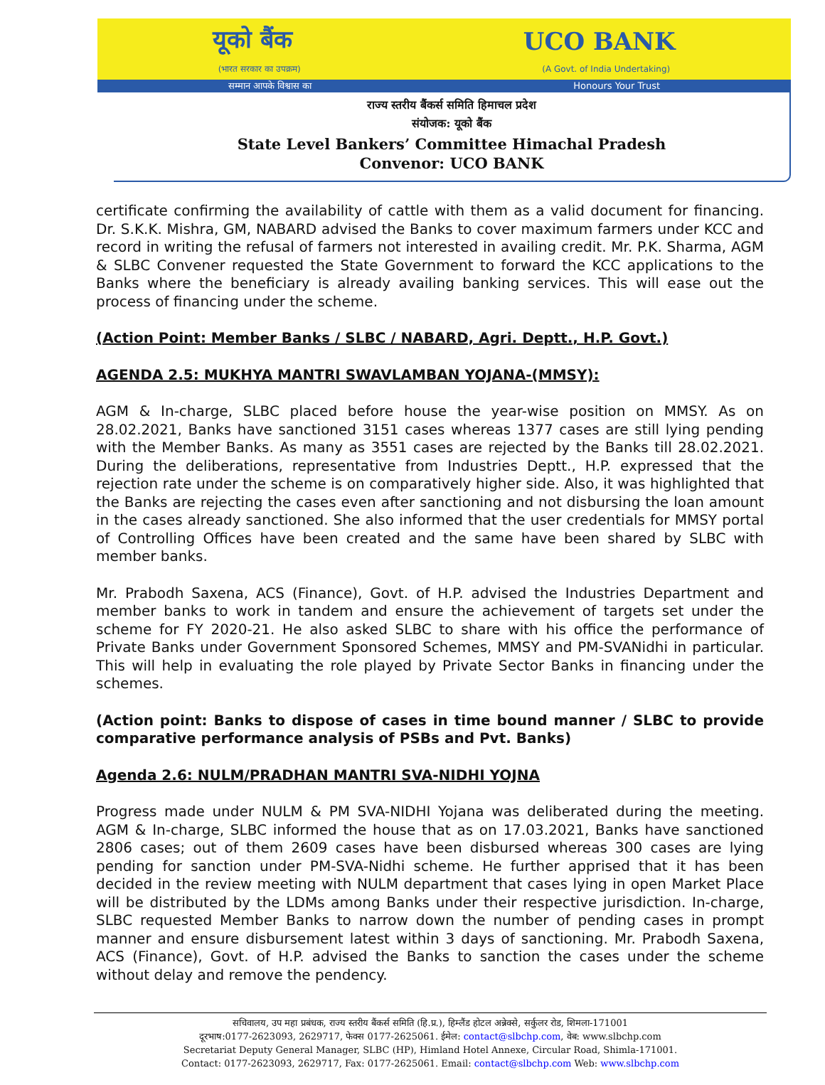यूको बैंक UCO BANK
(भारत सरकार का उपक्रम) (A Govt. of India Undertaking)
सम्मान आपके विश्वास का Honours Your Trust
राज्य स्तरीय बैंकर्स समिति हिमाचल प्रदेश
संयोजक: यूको बैंक
State Level Bankers’ Committee Himachal Pradesh
Convenor: UCO BANK
certificate confirming the availability of cattle with them as a valid document for financing. Dr. S.K.K. Mishra, GM, NABARD advised the Banks to cover maximum farmers under KCC and record in writing the refusal of farmers not interested in availing credit. Mr. P.K. Sharma, AGM & SLBC Convener requested the State Government to forward the KCC applications to the Banks where the beneficiary is already availing banking services. This will ease out the process of financing under the scheme.
(Action Point: Member Banks / SLBC / NABARD, Agri. Deptt., H.P. Govt.)
AGENDA 2.5: MUKHYA MANTRI SWAVLAMBAN YOJANA-(MMSY):
AGM & In-charge, SLBC placed before house the year-wise position on MMSY. As on 28.02.2021, Banks have sanctioned 3151 cases whereas 1377 cases are still lying pending with the Member Banks. As many as 3551 cases are rejected by the Banks till 28.02.2021. During the deliberations, representative from Industries Deptt., H.P. expressed that the rejection rate under the scheme is on comparatively higher side. Also, it was highlighted that the Banks are rejecting the cases even after sanctioning and not disbursing the loan amount in the cases already sanctioned. She also informed that the user credentials for MMSY portal of Controlling Offices have been created and the same have been shared by SLBC with member banks.
Mr. Prabodh Saxena, ACS (Finance), Govt. of H.P. advised the Industries Department and member banks to work in tandem and ensure the achievement of targets set under the scheme for FY 2020-21. He also asked SLBC to share with his office the performance of Private Banks under Government Sponsored Schemes, MMSY and PM-SVANidhi in particular. This will help in evaluating the role played by Private Sector Banks in financing under the schemes.
(Action point: Banks to dispose of cases in time bound manner / SLBC to provide comparative performance analysis of PSBs and Pvt. Banks)
Agenda 2.6: NULM/PRADHAN MANTRI SVA-NIDHI YOJNA
Progress made under NULM & PM SVA-NIDHI Yojana was deliberated during the meeting. AGM & In-charge, SLBC informed the house that as on 17.03.2021, Banks have sanctioned 2806 cases; out of them 2609 cases have been disbursed whereas 300 cases are lying pending for sanction under PM-SVA-Nidhi scheme. He further apprised that it has been decided in the review meeting with NULM department that cases lying in open Market Place will be distributed by the LDMs among Banks under their respective jurisdiction. In-charge, SLBC requested Member Banks to narrow down the number of pending cases in prompt manner and ensure disbursement latest within 3 days of sanctioning. Mr. Prabodh Saxena, ACS (Finance), Govt. of H.P. advised the Banks to sanction the cases under the scheme without delay and remove the pendency.
सचिवालय, उप महा प्रबंधक, राज्य स्तरीय बैंकर्स समिति (हि.प्र.), हिम्लैंड होटल अन्नेक्से, सर्कुलर रोड, शिमला-171001
दूरभाष:0177-2623093, 2629717, फेक्स 0177-2625061. ईमेल: contact@slbchp.com, वेब: www.slbchp.com
Secretariat Deputy General Manager, SLBC (HP), Himland Hotel Annexe, Circular Road, Shimla-171001.
Contact: 0177-2623093, 2629717, Fax: 0177-2625061. Email: contact@slbchp.com Web: www.slbchp.com